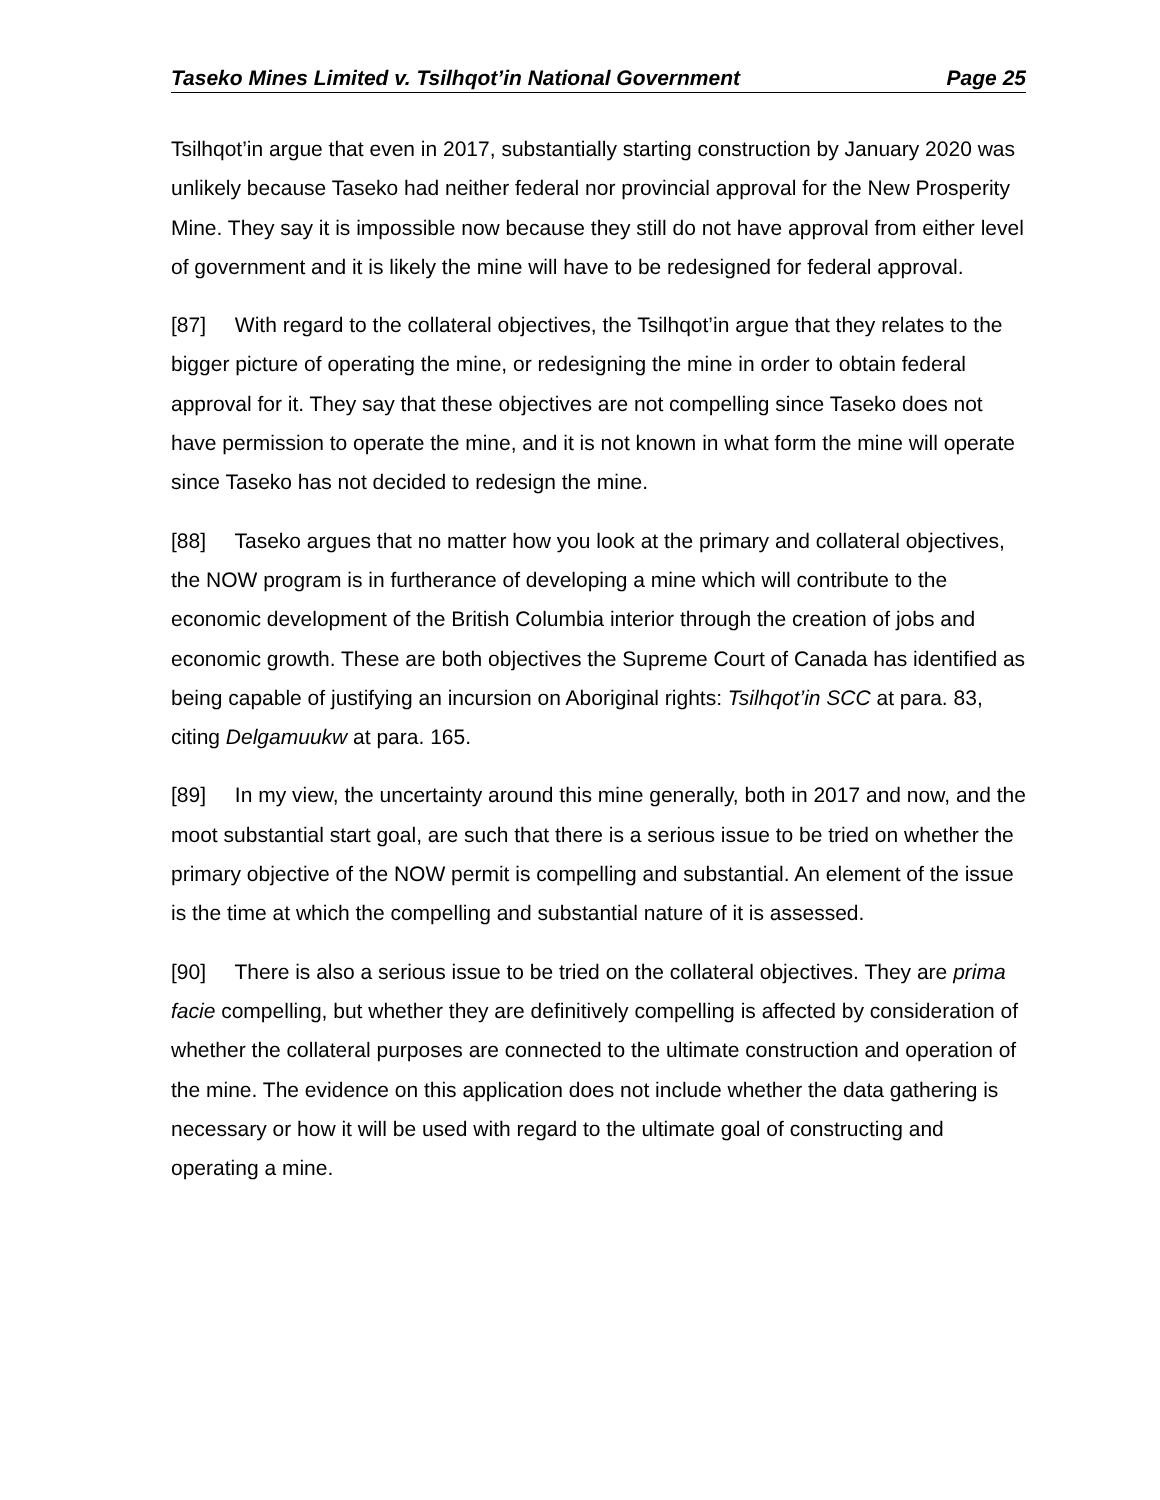Taseko Mines Limited v. Tsilhqot’in National Government Page 25
Tsilhqot’in argue that even in 2017, substantially starting construction by January 2020 was unlikely because Taseko had neither federal nor provincial approval for the New Prosperity Mine. They say it is impossible now because they still do not have approval from either level of government and it is likely the mine will have to be redesigned for federal approval.
[87] With regard to the collateral objectives, the Tsilhqot’in argue that they relates to the bigger picture of operating the mine, or redesigning the mine in order to obtain federal approval for it. They say that these objectives are not compelling since Taseko does not have permission to operate the mine, and it is not known in what form the mine will operate since Taseko has not decided to redesign the mine.
[88] Taseko argues that no matter how you look at the primary and collateral objectives, the NOW program is in furtherance of developing a mine which will contribute to the economic development of the British Columbia interior through the creation of jobs and economic growth. These are both objectives the Supreme Court of Canada has identified as being capable of justifying an incursion on Aboriginal rights: Tsilhqot’in SCC at para. 83, citing Delgamuukw at para. 165.
[89] In my view, the uncertainty around this mine generally, both in 2017 and now, and the moot substantial start goal, are such that there is a serious issue to be tried on whether the primary objective of the NOW permit is compelling and substantial. An element of the issue is the time at which the compelling and substantial nature of it is assessed.
[90] There is also a serious issue to be tried on the collateral objectives. They are prima facie compelling, but whether they are definitively compelling is affected by consideration of whether the collateral purposes are connected to the ultimate construction and operation of the mine. The evidence on this application does not include whether the data gathering is necessary or how it will be used with regard to the ultimate goal of constructing and operating a mine.